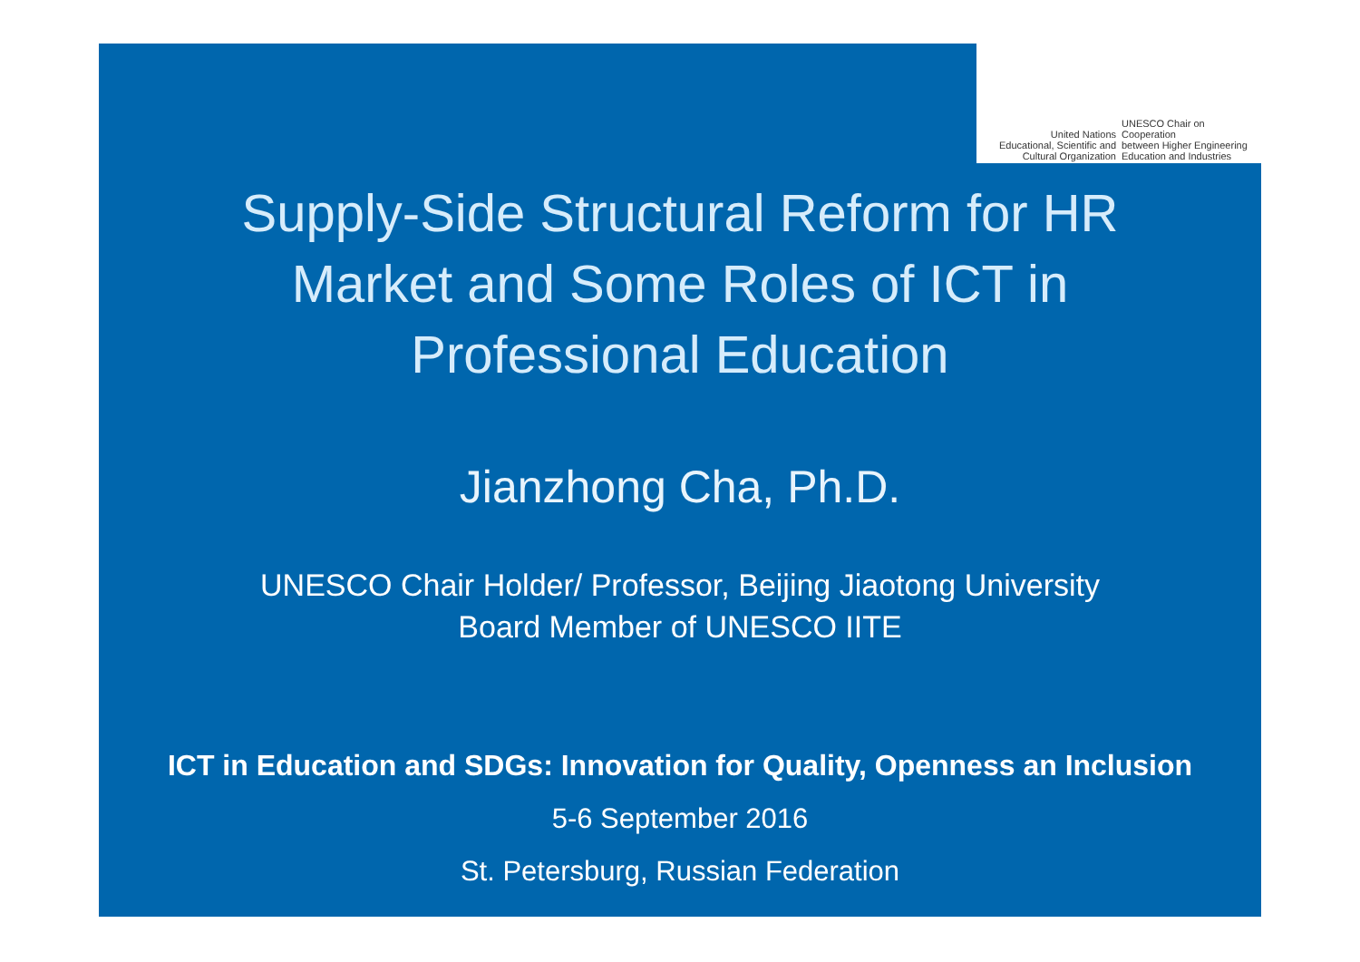United Nations
Educational, Scientific and
Cultural Organization
UNESCO Chair on Cooperation
between Higher Engineering
Education and Industries
Supply-Side Structural Reform for HR
Market and Some Roles of ICT in
Professional Education
Jianzhong Cha, Ph.D.
UNESCO Chair Holder/ Professor, Beijing Jiaotong University
Board Member of UNESCO IITE
ICT in Education and SDGs: Innovation for Quality, Openness an Inclusion
5-6 September 2016
St. Petersburg, Russian Federation